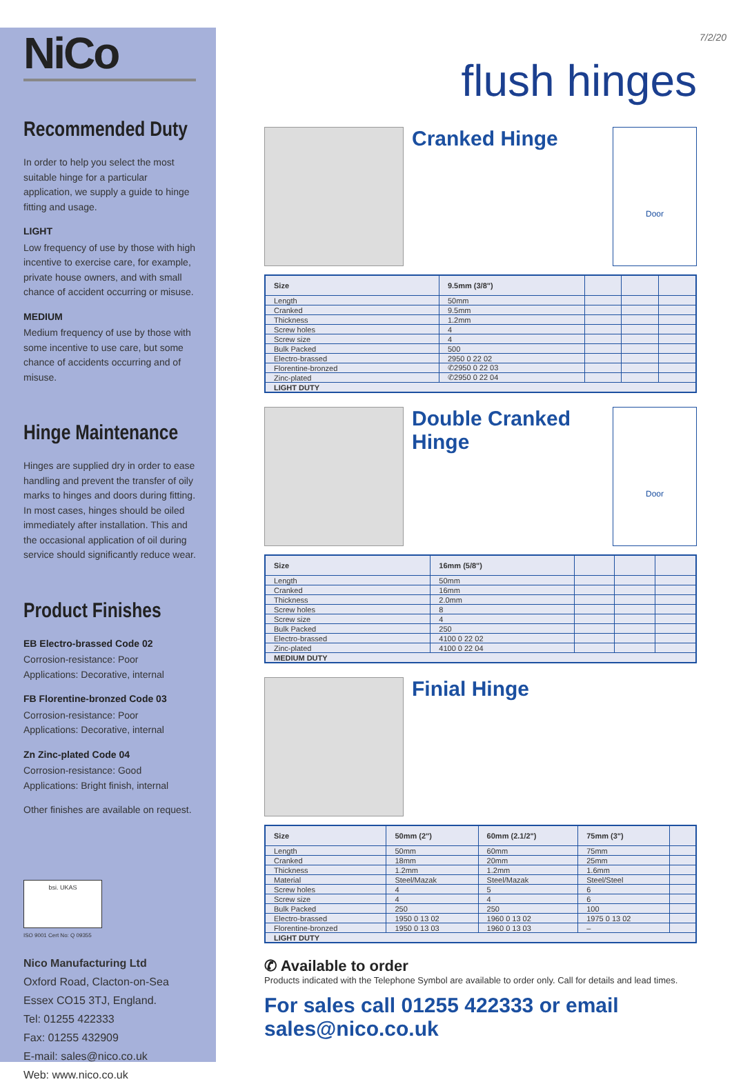NiCo
Recommended Duty
In order to help you select the most suitable hinge for a particular application, we supply a guide to hinge fitting and usage.
LIGHT
Low frequency of use by those with high incentive to exercise care, for example, private house owners, and with small chance of accident occurring or misuse.
MEDIUM
Medium frequency of use by those with some incentive to use care, but some chance of accidents occurring and of misuse.
Hinge Maintenance
Hinges are supplied dry in order to ease handling and prevent the transfer of oily marks to hinges and doors during fitting. In most cases, hinges should be oiled immediately after installation. This and the occasional application of oil during service should significantly reduce wear.
Product Finishes
EB Electro-brassed Code 02
Corrosion-resistance: Poor
Applications: Decorative, internal
FB Florentine-bronzed Code 03
Corrosion-resistance: Poor
Applications: Decorative, internal
Zn Zinc-plated Code 04
Corrosion-resistance: Good
Applications: Bright finish, internal
Other finishes are available on request.
bsi. UKAS
ISO 9001 Cert No: Q 09355
Nico Manufacturing Ltd
Oxford Road, Clacton-on-Sea
Essex CO15 3TJ, England.
Tel: 01255 422333
Fax: 01255 432909
E-mail: sales@nico.co.uk
Web: www.nico.co.uk
7/2/20
flush hinges
Cranked Hinge
Door
| Size | 9.5mm (3/8") | | | |
| --- | --- | --- | --- | --- |
| Length | 50mm | | | |
| Cranked | 9.5mm | | | |
| Thickness | 1.2mm | | | |
| Screw holes | 4 | | | |
| Screw size | 4 | | | |
| Bulk Packed | 500 | | | |
| Electro-brassed | 2950 0 22 02 | | | |
| Florentine-bronzed | ✆2950 0 22 03 | | | |
| Zinc-plated | ✆2950 0 22 04 | | | |
| LIGHT DUTY | | | | |
Double Cranked Hinge
Door
| Size | 16mm (5/8") | | | |
| --- | --- | --- | --- | --- |
| Length | 50mm | | | |
| Cranked | 16mm | | | |
| Thickness | 2.0mm | | | |
| Screw holes | 8 | | | |
| Screw size | 4 | | | |
| Bulk Packed | 250 | | | |
| Electro-brassed | 4100 0 22 02 | | | |
| Zinc-plated | 4100 0 22 04 | | | |
| MEDIUM DUTY | | | | |
Finial Hinge
| Size | 50mm (2") | 60mm (2.1/2") | 75mm (3") | |
| --- | --- | --- | --- | --- |
| Length | 50mm | 60mm | 75mm | |
| Cranked | 18mm | 20mm | 25mm | |
| Thickness | 1.2mm | 1.2mm | 1.6mm | |
| Material | Steel/Mazak | Steel/Mazak | Steel/Steel | |
| Screw holes | 4 | 5 | 6 | |
| Screw size | 4 | 4 | 6 | |
| Bulk Packed | 250 | 250 | 100 | |
| Electro-brassed | 1950 0 13 02 | 1960 0 13 02 | 1975 0 13 02 | |
| Florentine-bronzed | 1950 0 13 03 | 1960 0 13 03 | – | |
| LIGHT DUTY | | | | |
✆ Available to order
Products indicated with the Telephone Symbol are available to order only. Call for details and lead times.
For sales call 01255 422333 or email sales@nico.co.uk